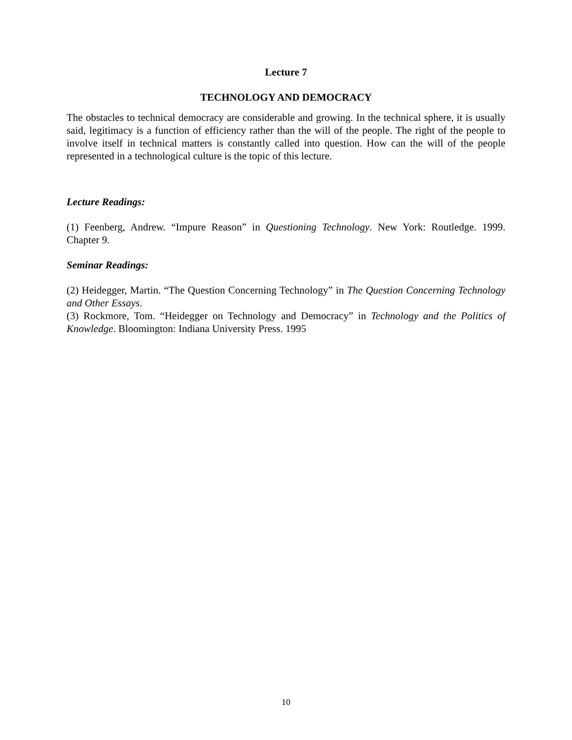Lecture 7
TECHNOLOGY AND DEMOCRACY
The obstacles to technical democracy are considerable and growing. In the technical sphere, it is usually said, legitimacy is a function of efficiency rather than the will of the people. The right of the people to involve itself in technical matters is constantly called into question. How can the will of the people represented in a technological culture is the topic of this lecture.
Lecture Readings:
(1) Feenberg, Andrew. “Impure Reason” in Questioning Technology. New York: Routledge. 1999. Chapter 9.
Seminar Readings:
(2) Heidegger, Martin. “The Question Concerning Technology” in The Question Concerning Technology and Other Essays.
(3) Rockmore, Tom. “Heidegger on Technology and Democracy” in Technology and the Politics of Knowledge. Bloomington: Indiana University Press. 1995
10